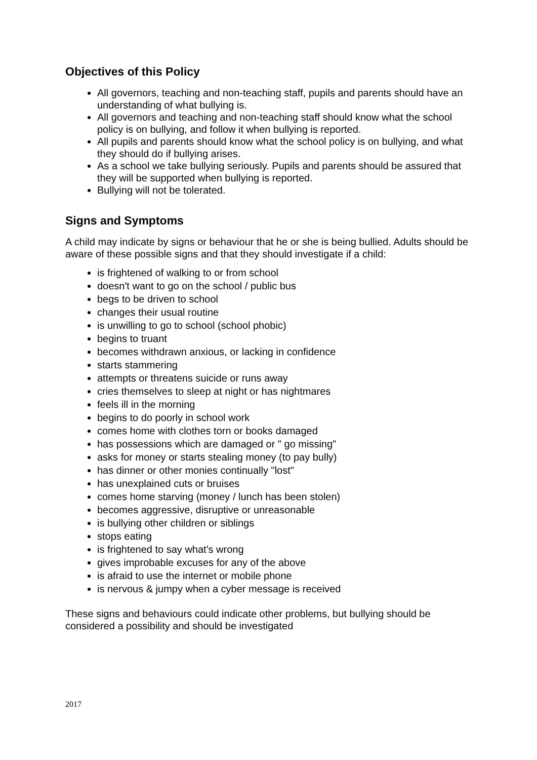Objectives of this Policy
All governors, teaching and non-teaching staff, pupils and parents should have an understanding of what bullying is.
All governors and teaching and non-teaching staff should know what the school policy is on bullying, and follow it when bullying is reported.
All pupils and parents should know what the school policy is on bullying, and what they should do if bullying arises.
As a school we take bullying seriously. Pupils and parents should be assured that they will be supported when bullying is reported.
Bullying will not be tolerated.
Signs and Symptoms
A child may indicate by signs or behaviour that he or she is being bullied. Adults should be aware of these possible signs and that they should investigate if a child:
is frightened of walking to or from school
doesn't want to go on the school / public bus
begs to be driven to school
changes their usual routine
is unwilling to go to school (school phobic)
begins to truant
becomes withdrawn anxious, or lacking in confidence
starts stammering
attempts or threatens suicide or runs away
cries themselves to sleep at night or has nightmares
feels ill in the morning
begins to do poorly in school work
comes home with clothes torn or books damaged
has possessions which are damaged or " go missing"
asks for money or starts stealing money (to pay bully)
has dinner or other monies continually "lost"
has unexplained cuts or bruises
comes home starving (money / lunch has been stolen)
becomes aggressive, disruptive or unreasonable
is bullying other children or siblings
stops eating
is frightened to say what's wrong
gives improbable excuses for any of the above
is afraid to use the internet or mobile phone
is nervous & jumpy when a cyber message is received
These signs and behaviours could indicate other problems, but bullying should be considered a possibility and should be investigated
2017